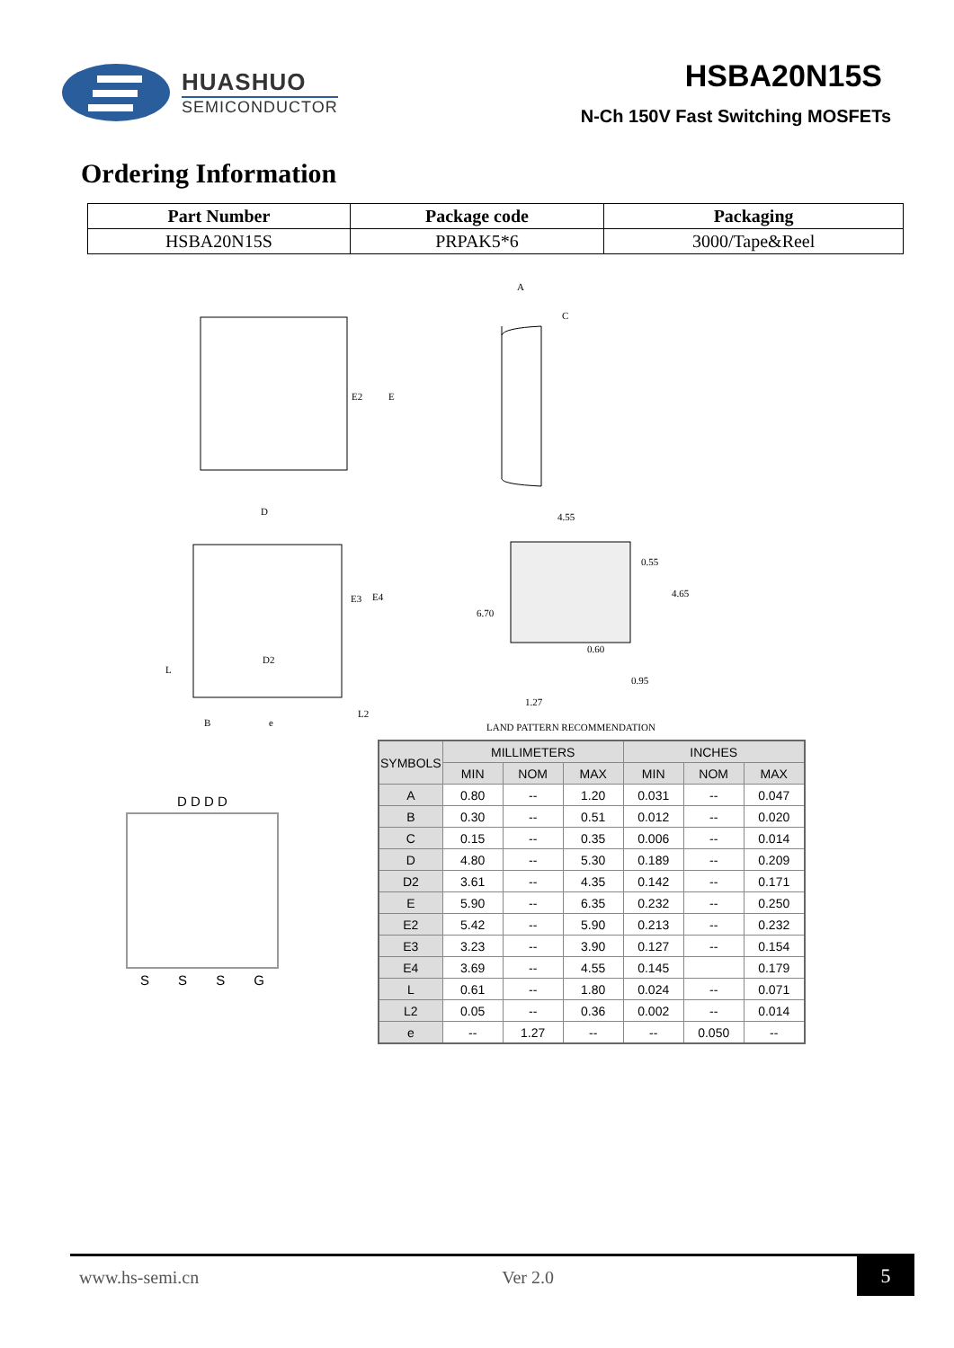HUASHUO
SEMICONDUCTOR
HSBA20N15S
N-Ch 150V Fast Switching MOSFETs
Ordering Information
| Part Number | Package code | Packaging |
| --- | --- | --- |
| HSBA20N15S | PRPAK5*6 | 3000/Tape&Reel |
E2
E
A
C
D
D2
E3
E4
L
B
e
L2
4.55
0.55
4.65
6.70
0.60
0.95
1.27
LAND PATTERN RECOMMENDATION
D D D D
SSSG
| SYMBOLS | MILLIMETERS | | | INCHES | | |
| --- | --- | --- | --- | --- | --- | --- |
| | MIN | NOM | MAX | MIN | NOM | MAX |
| A | 0.80 | -- | 1.20 | 0.031 | -- | 0.047 |
| B | 0.30 | -- | 0.51 | 0.012 | -- | 0.020 |
| C | 0.15 | -- | 0.35 | 0.006 | -- | 0.014 |
| D | 4.80 | -- | 5.30 | 0.189 | -- | 0.209 |
| D2 | 3.61 | -- | 4.35 | 0.142 | -- | 0.171 |
| E | 5.90 | -- | 6.35 | 0.232 | -- | 0.250 |
| E2 | 5.42 | -- | 5.90 | 0.213 | -- | 0.232 |
| E3 | 3.23 | -- | 3.90 | 0.127 | -- | 0.154 |
| E4 | 3.69 | -- | 4.55 | 0.145 | | 0.179 |
| L | 0.61 | -- | 1.80 | 0.024 | -- | 0.071 |
| L2 | 0.05 | -- | 0.36 | 0.002 | -- | 0.014 |
| e | -- | 1.27 | -- | -- | 0.050 | -- |
www.hs-semi.cn Ver 2.0
5